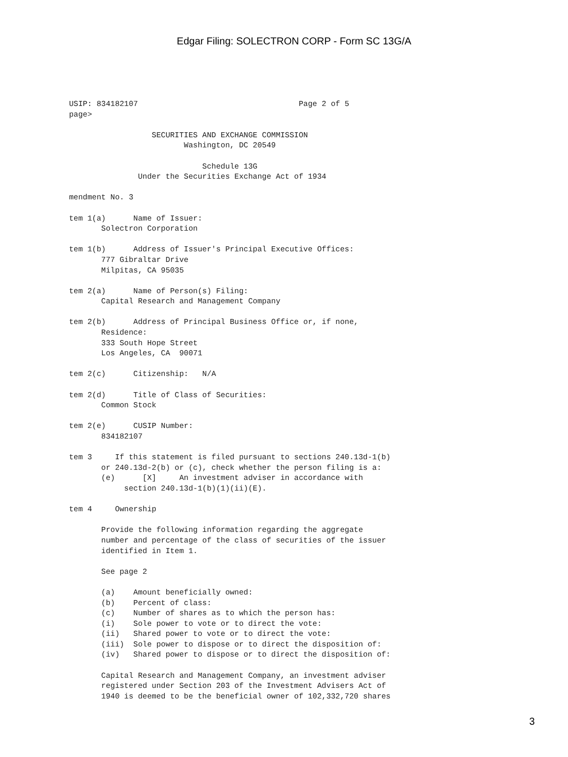Edgar Filing: SOLECTRON CORP - Form SC 13G/A
USIP: 834182107                                   Page 2 of 5
page>

                  SECURITIES AND EXCHANGE COMMISSION
                         Washington, DC 20549

                             Schedule 13G
               Under the Securities Exchange Act of 1934

mendment No. 3

tem 1(a)      Name of Issuer:
       Solectron Corporation

tem 1(b)      Address of Issuer's Principal Executive Offices:
       777 Gibraltar Drive
       Milpitas, CA 95035

tem 2(a)      Name of Person(s) Filing:
       Capital Research and Management Company

tem 2(b)      Address of Principal Business Office or, if none,
       Residence:
       333 South Hope Street
       Los Angeles, CA  90071

tem 2(c)      Citizenship:   N/A

tem 2(d)      Title of Class of Securities:
       Common Stock

tem 2(e)      CUSIP Number:
       834182107

tem 3     If this statement is filed pursuant to sections 240.13d-1(b)
       or 240.13d-2(b) or (c), check whether the person filing is a:
       (e)      [X]     An investment adviser in accordance with
            section 240.13d-1(b)(1)(ii)(E).

tem 4     Ownership

       Provide the following information regarding the aggregate
       number and percentage of the class of securities of the issuer
       identified in Item 1.

       See page 2

       (a)    Amount beneficially owned:
       (b)    Percent of class:
       (c)    Number of shares as to which the person has:
       (i)    Sole power to vote or to direct the vote:
       (ii)   Shared power to vote or to direct the vote:
       (iii)  Sole power to dispose or to direct the disposition of:
       (iv)   Shared power to dispose or to direct the disposition of:

       Capital Research and Management Company, an investment adviser
       registered under Section 203 of the Investment Advisers Act of
       1940 is deemed to be the beneficial owner of 102,332,720 shares
3